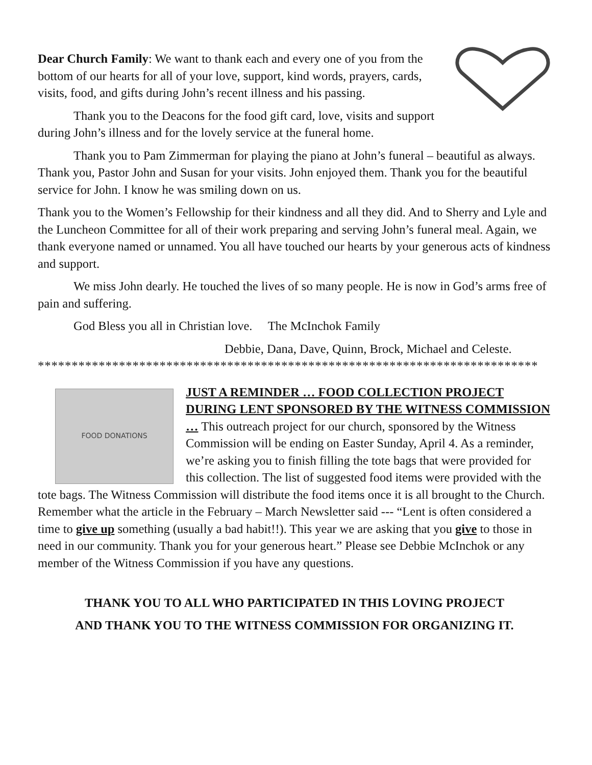Dear Church Family: We want to thank each and every one of you from the bottom of our hearts for all of your love, support, kind words, prayers, cards, visits, food, and gifts during John’s recent illness and his passing.
Thank you to the Deacons for the food gift card, love, visits and support during John’s illness and for the lovely service at the funeral home.
Thank you to Pam Zimmerman for playing the piano at John’s funeral – beautiful as always. Thank you, Pastor John and Susan for your visits. John enjoyed them. Thank you for the beautiful service for John. I know he was smiling down on us.
Thank you to the Women’s Fellowship for their kindness and all they did. And to Sherry and Lyle and the Luncheon Committee for all of their work preparing and serving John’s funeral meal. Again, we thank everyone named or unnamed. You all have touched our hearts by your generous acts of kindness and support.
We miss John dearly. He touched the lives of so many people. He is now in God’s arms free of pain and suffering.
God Bless you all in Christian love. The McInchok Family
Debbie, Dana, Dave, Quinn, Brock, Michael and Celeste.
**************************************************************************
FOOD DONATIONS
JUST A REMINDER … FOOD COLLECTION PROJECT DURING LENT SPONSORED BY THE WITNESS COMMISSION … This outreach project for our church, sponsored by the Witness Commission will be ending on Easter Sunday, April 4. As a reminder, we’re asking you to finish filling the tote bags that were provided for this collection. The list of suggested food items were provided with the tote bags. The Witness Commission will distribute the food items once it is all brought to the Church. Remember what the article in the February – March Newsletter said --- “Lent is often considered a time to give up something (usually a bad habit!!). This year we are asking that you give to those in need in our community. Thank you for your generous heart.” Please see Debbie McInchok or any member of the Witness Commission if you have any questions.
THANK YOU TO ALL WHO PARTICIPATED IN THIS LOVING PROJECT
AND THANK YOU TO THE WITNESS COMMISSION FOR ORGANIZING IT.